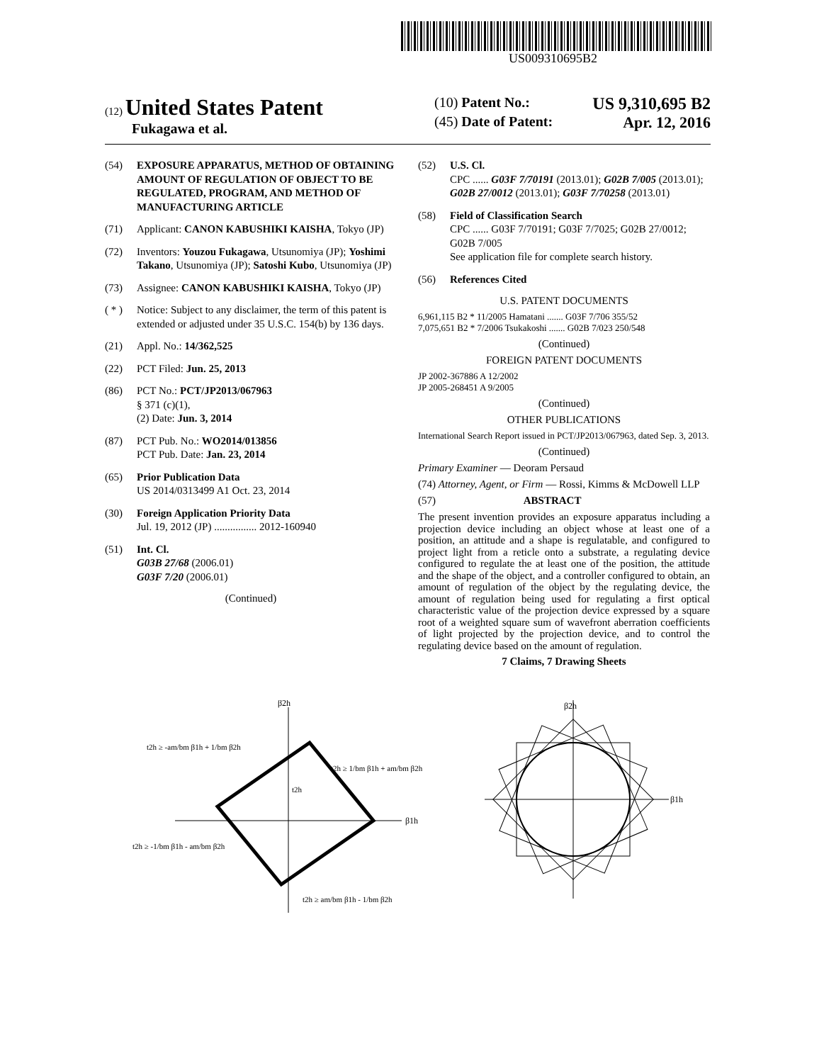US009310695B2
(12) United States Patent
Fukagawa et al.
(10) Patent No.: US 9,310,695 B2
(45) Date of Patent: Apr. 12, 2016
(54) EXPOSURE APPARATUS, METHOD OF OBTAINING AMOUNT OF REGULATION OF OBJECT TO BE REGULATED, PROGRAM, AND METHOD OF MANUFACTURING ARTICLE
(71) Applicant: CANON KABUSHIKI KAISHA, Tokyo (JP)
(72) Inventors: Youzou Fukagawa, Utsunomiya (JP); Yoshimi Takano, Utsunomiya (JP); Satoshi Kubo, Utsunomiya (JP)
(73) Assignee: CANON KABUSHIKI KAISHA, Tokyo (JP)
( * ) Notice: Subject to any disclaimer, the term of this patent is extended or adjusted under 35 U.S.C. 154(b) by 136 days.
(21) Appl. No.: 14/362,525
(22) PCT Filed: Jun. 25, 2013
(86) PCT No.: PCT/JP2013/067963
§ 371 (c)(1),
(2) Date: Jun. 3, 2014
(87) PCT Pub. No.: WO2014/013856
PCT Pub. Date: Jan. 23, 2014
(65) Prior Publication Data
US 2014/0313499 A1 Oct. 23, 2014
(30) Foreign Application Priority Data
Jul. 19, 2012 (JP) ................ 2012-160940
(51) Int. Cl.
G03B 27/68 (2006.01)
G03F 7/20 (2006.01)
(Continued)
(52) U.S. Cl.
CPC ...... G03F 7/70191 (2013.01); G02B 7/005 (2013.01); G02B 27/0012 (2013.01); G03F 7/70258 (2013.01)
(58) Field of Classification Search
CPC ...... G03F 7/70191; G03F 7/7025; G02B 27/0012; G02B 7/005
See application file for complete search history.
(56) References Cited
U.S. PATENT DOCUMENTS
6,961,115 B2 * 11/2005 Hamatani ....... G03F 7/706 355/52
7,075,651 B2 * 7/2006 Tsukakoshi ....... G02B 7/023 250/548
(Continued)
FOREIGN PATENT DOCUMENTS
JP 2002-367886 A 12/2002
JP 2005-268451 A 9/2005
(Continued)
OTHER PUBLICATIONS
International Search Report issued in PCT/JP2013/067963, dated Sep. 3, 2013.
(Continued)
Primary Examiner — Deoram Persaud
(74) Attorney, Agent, or Firm — Rossi, Kimms & McDowell LLP
(57) ABSTRACT
The present invention provides an exposure apparatus including a projection device including an object whose at least one of a position, an attitude and a shape is regulatable, and configured to project light from a reticle onto a substrate, a regulating device configured to regulate the at least one of the position, the attitude and the shape of the object, and a controller configured to obtain, an amount of regulation of the object by the regulating device, the amount of regulation being used for regulating a first optical characteristic value of the projection device expressed by a square root of a weighted square sum of wavefront aberration coefficients of light projected by the projection device, and to control the regulating device based on the amount of regulation.
7 Claims, 7 Drawing Sheets
β2h
β1h
t2h ≥ -am/bm β1h + 1/bm β2h
t2h ≥ 1/bm β1h + am/bm β2h
t2h ≥ -1/bm β1h - am/bm β2h
t2h ≥ am/bm β1h - 1/bm β2h
t2h
β2h
β1h